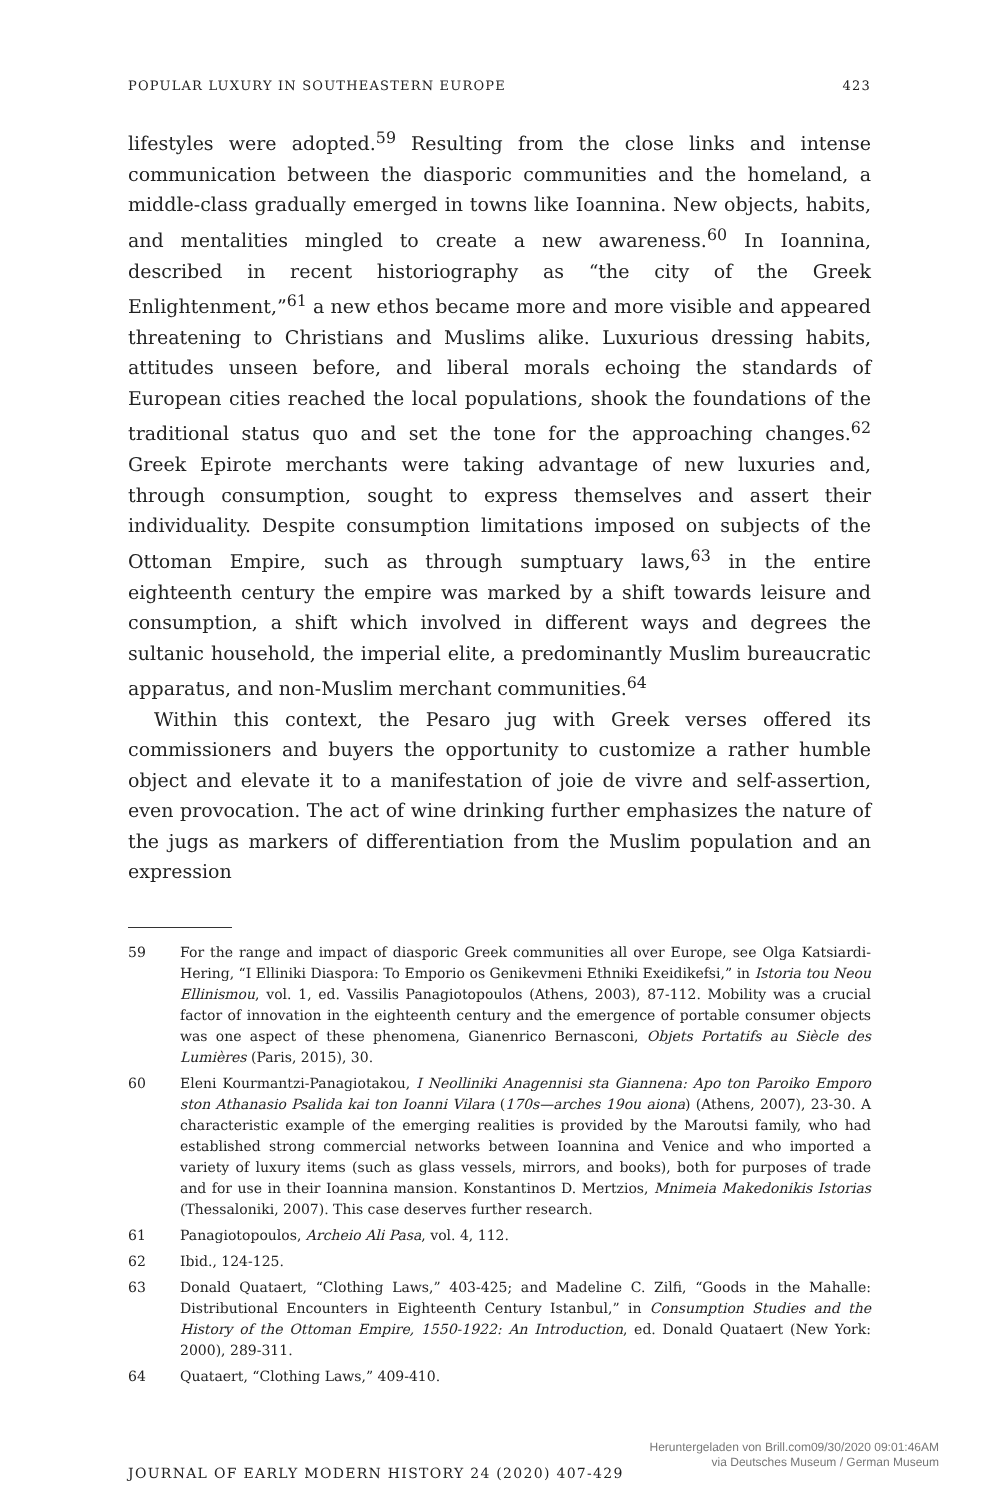POPULAR LUXURY IN SOUTHEASTERN EUROPE 423
lifestyles were adopted.<sup>59</sup> Resulting from the close links and intense communication between the diasporic communities and the homeland, a middle-class gradually emerged in towns like Ioannina. New objects, habits, and mentalities mingled to create a new awareness.<sup>60</sup> In Ioannina, described in recent historiography as “the city of the Greek Enlightenment,”<sup>61</sup> a new ethos became more and more visible and appeared threatening to Christians and Muslims alike. Luxurious dressing habits, attitudes unseen before, and liberal morals echoing the standards of European cities reached the local populations, shook the foundations of the traditional status quo and set the tone for the approaching changes.<sup>62</sup> Greek Epirote merchants were taking advantage of new luxuries and, through consumption, sought to express themselves and assert their individuality. Despite consumption limitations imposed on subjects of the Ottoman Empire, such as through sumptuary laws,<sup>63</sup> in the entire eighteenth century the empire was marked by a shift towards leisure and consumption, a shift which involved in different ways and degrees the sultanic household, the imperial elite, a predominantly Muslim bureaucratic apparatus, and non-Muslim merchant communities.<sup>64</sup>
Within this context, the Pesaro jug with Greek verses offered its commissioners and buyers the opportunity to customize a rather humble object and elevate it to a manifestation of joie de vivre and self-assertion, even provocation. The act of wine drinking further emphasizes the nature of the jugs as markers of differentiation from the Muslim population and an expression
59 For the range and impact of diasporic Greek communities all over Europe, see Olga Katsiardi-Hering, “I Elliniki Diaspora: To Emporio os Genikevmeni Ethniki Exeidikefsi,” in Istoria tou Neou Ellinismou, vol. 1, ed. Vassilis Panagiotopoulos (Athens, 2003), 87-112. Mobility was a crucial factor of innovation in the eighteenth century and the emergence of portable consumer objects was one aspect of these phenomena, Gianenrico Bernasconi, Objets Portatifs au Siècle des Lumières (Paris, 2015), 30.
60 Eleni Kourmantzi-Panagiotakou, I Neolliniki Anagennisi sta Giannena: Apo ton Paroiko Emporo ston Athanasio Psalida kai ton Ioanni Vilara (170s—arches 19ou aiona) (Athens, 2007), 23-30. A characteristic example of the emerging realities is provided by the Maroutsi family, who had established strong commercial networks between Ioannina and Venice and who imported a variety of luxury items (such as glass vessels, mirrors, and books), both for purposes of trade and for use in their Ioannina mansion. Konstantinos D. Mertzios, Mnimeia Makedonikis Istorias (Thessaloniki, 2007). This case deserves further research.
61 Panagiotopoulos, Archeio Ali Pasa, vol. 4, 112.
62 Ibid., 124-125.
63 Donald Quataert, “Clothing Laws,” 403-425; and Madeline C. Zilfi, “Goods in the Mahalle: Distributional Encounters in Eighteenth Century Istanbul,” in Consumption Studies and the History of the Ottoman Empire, 1550-1922: An Introduction, ed. Donald Quataert (New York: 2000), 289-311.
64 Quataert, “Clothing Laws,” 409-410.
JOURNAL OF EARLY MODERN HISTORY 24 (2020) 407-429
Heruntergeladen von Brill.com09/30/2020 09:01:46AM
via Deutsches Museum / German Museum